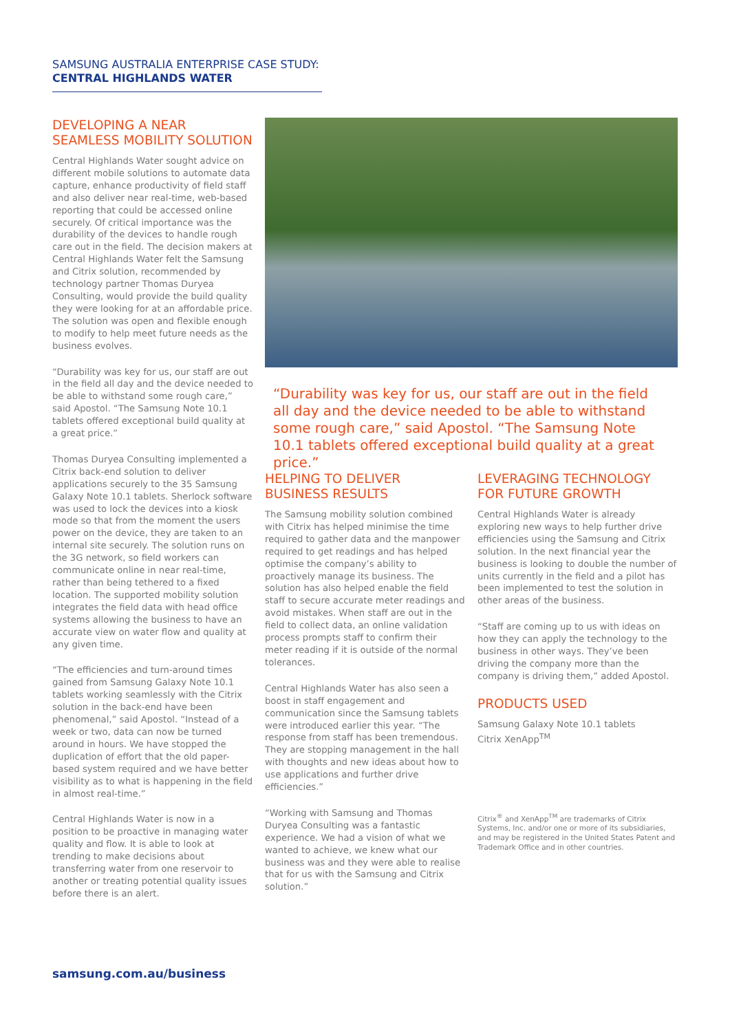SAMSUNG AUSTRALIA ENTERPRISE CASE STUDY:
CENTRAL HIGHLANDS WATER
DEVELOPING A NEAR SEAMLESS MOBILITY SOLUTION
Central Highlands Water sought advice on different mobile solutions to automate data capture, enhance productivity of field staff and also deliver near real-time, web-based reporting that could be accessed online securely. Of critical importance was the durability of the devices to handle rough care out in the field. The decision makers at Central Highlands Water felt the Samsung and Citrix solution, recommended by technology partner Thomas Duryea Consulting, would provide the build quality they were looking for at an affordable price. The solution was open and flexible enough to modify to help meet future needs as the business evolves.
“Durability was key for us, our staff are out in the field all day and the device needed to be able to withstand some rough care,” said Apostol. “The Samsung Note 10.1 tablets offered exceptional build quality at a great price.”
Thomas Duryea Consulting implemented a Citrix back-end solution to deliver applications securely to the 35 Samsung Galaxy Note 10.1 tablets. Sherlock software was used to lock the devices into a kiosk mode so that from the moment the users power on the device, they are taken to an internal site securely. The solution runs on the 3G network, so field workers can communicate online in near real-time, rather than being tethered to a fixed location. The supported mobility solution integrates the field data with head office systems allowing the business to have an accurate view on water flow and quality at any given time.
“The efficiencies and turn-around times gained from Samsung Galaxy Note 10.1 tablets working seamlessly with the Citrix solution in the back-end have been phenomenal,” said Apostol. “Instead of a week or two, data can now be turned around in hours. We have stopped the duplication of effort that the old paper-based system required and we have better visibility as to what is happening in the field in almost real-time.”
Central Highlands Water is now in a position to be proactive in managing water quality and flow. It is able to look at trending to make decisions about transferring water from one reservoir to another or treating potential quality issues before there is an alert.
“Durability was key for us, our staff are out in the field all day and the device needed to be able to withstand some rough care,” said Apostol. “The Samsung Note 10.1 tablets offered exceptional build quality at a great price.”
HELPING TO DELIVER BUSINESS RESULTS
The Samsung mobility solution combined with Citrix has helped minimise the time required to gather data and the manpower required to get readings and has helped optimise the company’s ability to proactively manage its business. The solution has also helped enable the field staff to secure accurate meter readings and avoid mistakes. When staff are out in the field to collect data, an online validation process prompts staff to confirm their meter reading if it is outside of the normal tolerances.
Central Highlands Water has also seen a boost in staff engagement and communication since the Samsung tablets were introduced earlier this year. “The response from staff has been tremendous. They are stopping management in the hall with thoughts and new ideas about how to use applications and further drive efficiencies.”
“Working with Samsung and Thomas Duryea Consulting was a fantastic experience. We had a vision of what we wanted to achieve, we knew what our business was and they were able to realise that for us with the Samsung and Citrix solution.”
LEVERAGING TECHNOLOGY FOR FUTURE GROWTH
Central Highlands Water is already exploring new ways to help further drive efficiencies using the Samsung and Citrix solution. In the next financial year the business is looking to double the number of units currently in the field and a pilot has been implemented to test the solution in other areas of the business.
“Staff are coming up to us with ideas on how they can apply the technology to the business in other ways. They’ve been driving the company more than the company is driving them,” added Apostol.
PRODUCTS USED
Samsung Galaxy Note 10.1 tablets
Citrix XenApp<sup>TM</sup>
Citrix<sup>®</sup> and XenApp<sup>TM</sup> are trademarks of Citrix Systems, Inc. and/or one or more of its subsidiaries, and may be registered in the United States Patent and Trademark Office and in other countries.
samsung.com.au/business